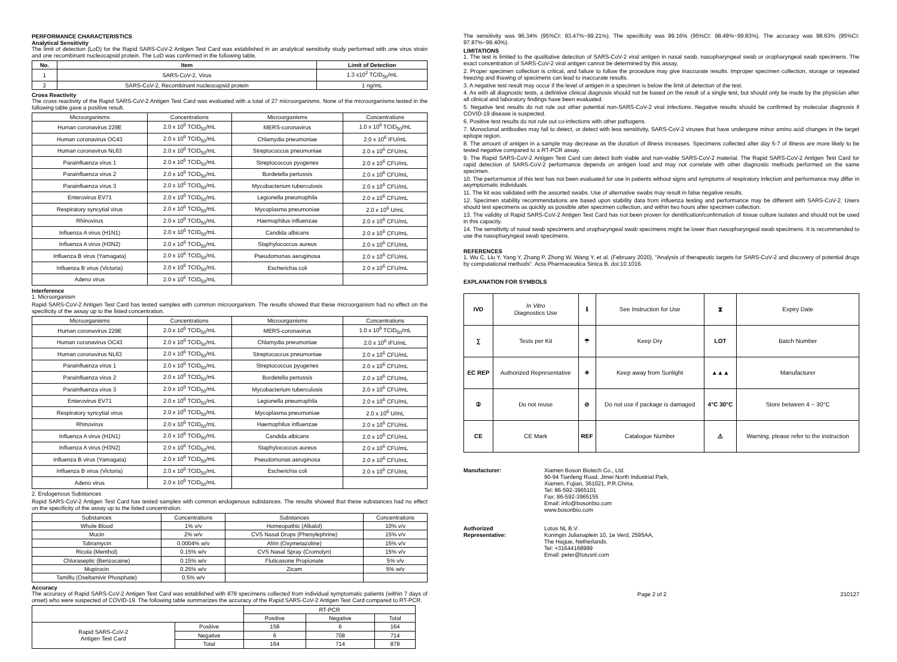PERFORMANCE CHARACTERISTICS
Analytical Sensitivity
The limit of detection (LoD) for the Rapid SARS-CoV-2 Antigen Test Card was established in an analytical sensitivity study performed with one virus strain and one recombinant nucleocapsid protein. The LoD was confirmed in the following table.
| No. | Item | Limit of Detection |
| --- | --- | --- |
| 1 | SARS-CoV-2, Virus | 1.3 x10<sup>2</sup> TCID<sub>50</sub>/mL |
| 2 | SARS-CoV-2, Recombinant nucleocapsid protein | 1 ng/mL |
Cross Reactivity
The cross reactivity of the Rapid SARS-CoV-2 Antigen Test Card was evaluated with a total of 27 microorganisms. None of the microorganisms tested in the following table gave a positive result.
| Microorganisms | Concentrations | Microorganisms | Concentrations |
| Human coronavirus 229E | 2.0 x 10<sup>6</sup> TCID<sub>50</sub>/mL | MERS-coronavirus | 1.0 x 10<sup>6</sup> TCID<sub>50</sub>/mL |
| Human coronavirus OC43 | 2.0 x 10<sup>6</sup> TCID<sub>50</sub>/mL | Chlamydia pneumoniae | 2.0 x 10<sup>6</sup> IFU/mL |
| Human coronavirus NL63 | 2.0 x 10<sup>6</sup> TCID<sub>50</sub>/mL | Streptococcus pneumoniae | 2.0 x 10<sup>6</sup> CFU/mL |
| Parainfluenza virus 1 | 2.0 x 10<sup>6</sup> TCID<sub>50</sub>/mL | Streptococcus pyogenes | 2.0 x 10<sup>6</sup> CFU/mL |
| Parainfluenza virus 2 | 2.0 x 10<sup>6</sup> TCID<sub>50</sub>/mL | Bordetella pertussis | 2.0 x 10<sup>6</sup> CFU/mL |
| Parainfluenza virus 3 | 2.0 x 10<sup>6</sup> TCID<sub>50</sub>/mL | Mycobacterium tuberculosis | 2.0 x 10<sup>6</sup> CFU/mL |
| Enterovirus EV71 | 2.0 x 10<sup>6</sup> TCID<sub>50</sub>/mL | Legionella pneumophila | 2.0 x 10<sup>6</sup> CFU/mL |
| Respiratory syncytial virus | 2.0 x 10<sup>6</sup> TCID<sub>50</sub>/mL | Mycoplasma pneumoniae | 2.0 x 10<sup>6</sup> U/mL |
| Rhinovirus | 2.0 x 10<sup>6</sup> TCID<sub>50</sub>/mL | Haemophilus influenzae | 2.0 x 10<sup>6</sup> CFU/mL |
| Influenza A virus (H1N1) | 2.0 x 10<sup>6</sup> TCID<sub>50</sub>/mL | Candida albicans | 2.0 x 10<sup>6</sup> CFU/mL |
| Influenza A virus (H3N2) | 2.0 x 10<sup>6</sup> TCID<sub>50</sub>/mL | Staphylococcus aureus | 2.0 x 10<sup>6</sup> CFU/mL |
| Influenza B virus (Yamagata) | 2.0 x 10<sup>6</sup> TCID<sub>50</sub>/mL | Pseudomonas aeruginosa | 2.0 x 10<sup>6</sup> CFU/mL |
| Influenza B virus (Victoria) | 2.0 x 10<sup>6</sup> TCID<sub>50</sub>/mL | Escherichia coli | 2.0 x 10<sup>6</sup> CFU/mL |
| Adeno virus | 2.0 x 10<sup>6</sup> TCID<sub>50</sub>/mL | | |
Interference
1. Microorganism
Rapid SARS-CoV-2 Antigen Test Card has tested samples with common microorganism. The results showed that these microorganism had no effect on the specificity of the assay up to the listed concentration.
| Microorganisms | Concentrations | Microorganisms | Concentrations |
| Human coronavirus 229E | 2.0 x 10<sup>6</sup> TCID<sub>50</sub>/mL | MERS-coronavirus | 1.0 x 10<sup>6</sup> TCID<sub>50</sub>/mL |
| Human coronavirus OC43 | 2.0 x 10<sup>6</sup> TCID<sub>50</sub>/mL | Chlamydia pneumoniae | 2.0 x 10<sup>6</sup> IFU/mL |
| Human coronavirus NL63 | 2.0 x 10<sup>6</sup> TCID<sub>50</sub>/mL | Streptococcus pneumoniae | 2.0 x 10<sup>6</sup> CFU/mL |
| Parainfluenza virus 1 | 2.0 x 10<sup>6</sup> TCID<sub>50</sub>/mL | Streptococcus pyogenes | 2.0 x 10<sup>6</sup> CFU/mL |
| Parainfluenza virus 2 | 2.0 x 10<sup>6</sup> TCID<sub>50</sub>/mL | Bordetella pertussis | 2.0 x 10<sup>6</sup> CFU/mL |
| Parainfluenza virus 3 | 2.0 x 10<sup>6</sup> TCID<sub>50</sub>/mL | Mycobacterium tuberculosis | 2.0 x 10<sup>6</sup> CFU/mL |
| Enterovirus EV71 | 2.0 x 10<sup>6</sup> TCID<sub>50</sub>/mL | Legionella pneumophila | 2.0 x 10<sup>6</sup> CFU/mL |
| Respiratory syncytial virus | 2.0 x 10<sup>6</sup> TCID<sub>50</sub>/mL | Mycoplasma pneumoniae | 2.0 x 10<sup>6</sup> U/mL |
| Rhinovirus | 2.0 x 10<sup>6</sup> TCID<sub>50</sub>/mL | Haemophilus influenzae | 2.0 x 10<sup>6</sup> CFU/mL |
| Influenza A virus (H1N1) | 2.0 x 10<sup>6</sup> TCID<sub>50</sub>/mL | Candida albicans | 2.0 x 10<sup>6</sup> CFU/mL |
| Influenza A virus (H3N2) | 2.0 x 10<sup>6</sup> TCID<sub>50</sub>/mL | Staphylococcus aureus | 2.0 x 10<sup>6</sup> CFU/mL |
| Influenza B virus (Yamagata) | 2.0 x 10<sup>6</sup> TCID<sub>50</sub>/mL | Pseudomonas aeruginosa | 2.0 x 10<sup>6</sup> CFU/mL |
| Influenza B virus (Victoria) | 2.0 x 10<sup>6</sup> TCID<sub>50</sub>/mL | Escherichia coli | 2.0 x 10<sup>6</sup> CFU/mL |
| Adeno virus | 2.0 x 10<sup>6</sup> TCID<sub>50</sub>/mL | | |
2. Endogenous Substances
Rapid SARS-CoV-2 Antigen Test Card has tested samples with common endogenous substances. The results showed that these substances had no effect on the specificity of the assay up to the listed concentration.
| Substances | Concentrations | Substances | Concentrations |
| Whole Blood | 1% v/v | Homeopathic (Alkalol) | 10% v/v |
| Mucin | 2% w/v | CVS Nasal Drops (Phenylephrine) | 15% v/v |
| Tobramycin | 0.0004% w/v | Afrin (Oxymetazoline) | 15% v/v |
| Ricola (Menthol) | 0.15% w/v | CVS Nasal Spray (Cromolyn) | 15% v/v |
| Chloraseptic (Benzocaine) | 0.15% w/v | Fluticasone Propionate | 5% v/v |
| Mupirocin | 0.25% w/v | Zicam | 5% w/v |
| Tamiflu (Oseltamivir Phosphate) | 0.5% w/v | | |
Accuracy
The accuracy of Rapid SARS-CoV-2 Antigen Test Card was established with 878 specimens collected from individual symptomatic patients (within 7 days of onset) who were suspected of COVID-19. The following table summarizes the accuracy of the Rapid SARS-CoV-2 Antigen Test Card compared to RT-PCR.
| | | RT-PCR | | |
| | | Positive | Negative | Total |
| Rapid SARS-CoV-2 Antigen Test Card | Positive | 158 | 6 | 164 |
| | Negative | 6 | 708 | 714 |
| | Total | 164 | 714 | 878 |
The sensitivity was 96.34% (95%CI: 93.47%~99.21%). The specificity was 99.16% (95%CI: 98.49%~99.83%). The accuracy was 98.63% (95%CI: 97.87%~99.40%).
LIMITATIONS
1. The test is limited to the qualitative detection of SARS-CoV-2 viral antigen in nasal swab, nasopharyngeal swab or oropharyngeal swab specimens. The exact concentration of SARS-CoV-2 viral antigen cannot be determined by this assay.
2. Proper specimen collection is critical, and failure to follow the procedure may give inaccurate results. Improper specimen collection, storage or repeated freezing and thawing of specimens can lead to inaccurate results.
3. A negative test result may occur if the level of antigen in a specimen is below the limit of detection of the test.
4. As with all diagnostic tests, a definitive clinical diagnosis should not be based on the result of a single test, but should only be made by the physician after all clinical and laboratory findings have been evaluated.
5. Negative test results do not rule out other potential non-SARS-CoV-2 viral infections. Negative results should be confirmed by molecular diagnosis if COVID-19 disease is suspected.
6. Positive test results do not rule out co-infections with other pathogens.
7. Monoclonal antibodies may fail to detect, or detect with less sensitivity, SARS-CoV-2 viruses that have undergone minor amino acid changes in the target epitope region.
8. The amount of antigen in a sample may decrease as the duration of illness increases. Specimens collected after day 5-7 of illness are more likely to be tested negative compared to a RT-PCR assay.
9. The Rapid SARS-CoV-2 Antigen Test Card can detect both viable and non-viable SARS-CoV-2 material. The Rapid SARS-CoV-2 Antigen Test Card for rapid detection of SARS-CoV-2 performance depends on antigen load and may not correlate with other diagnostic methods performed on the same specimen.
10. The performance of this test has not been evaluated for use in patients without signs and symptoms of respiratory infection and performance may differ in asymptomatic individuals.
11. The kit was validated with the assorted swabs. Use of alternative swabs may result in false negative results.
12. Specimen stability recommendations are based upon stability data from influenza testing and performance may be different with SARS-CoV-2. Users should test specimens as quickly as possible after specimen collection, and within two hours after specimen collection.
13. The validity of Rapid SARS-CoV-2 Antigen Test Card has not been proven for dentification/confirmation of tissue culture isolates and should not be used in this capacity.
14. The sensitivity of nasal swab specimens and oropharyngeal swab specimens might be lower than nasopharyngeal swab specimens. It is recommended to use the nasopharyngeal swab specimens.
REFERENCES
1. Wu C, Liu Y, Yang Y, Zhang P, Zhong W, Wang Y, et al. (February 2020). "Analysis of therapeutic targets for SARS-CoV-2 and discovery of potential drugs by computational methods". Acta Pharmaceutica Sinica B. doi:10.1016.
EXPLANATION FOR SYMBOLS
| IVD | In Vitro Diagnostics Use | ℹ | See Instruction for Use | ⧗ | Expiry Date |
| ∑ | Tests per Kit | ☂ | Keep Dry | LOT | Batch Number |
| EC REP | Authorized Representative | ☀ | Keep away from Sunlight | ▲▲▲ | Manufacturer |
| ② | Do not reuse | ⊘ | Do not use if package is damaged | 4°C 30°C | Store between 4 ~ 30°C |
| CE | CE Mark | REF | Catalogue Number | ⚠ | Warning, please refer to the instruction |
Manufacturer: Xiamen Boson Biotech Co., Ltd.
90-94 Tianfeng Road, Jimei North Industrial Park,
Xiamen, Fujian, 361021, P.R.China.
Tel: 86-592-3965101
Fax: 86-592-3965155
Email: info@bosonbio.com
www.bosonbio.com
Authorized Representative:
Lotus NL B.V.
Koningin Julianaplein 10, 1e Verd, 2595AA,
The Hague, Netherlands.
Tel: +31644168999
Email: peter@lotusnl.com
Page 2 of 2 210127